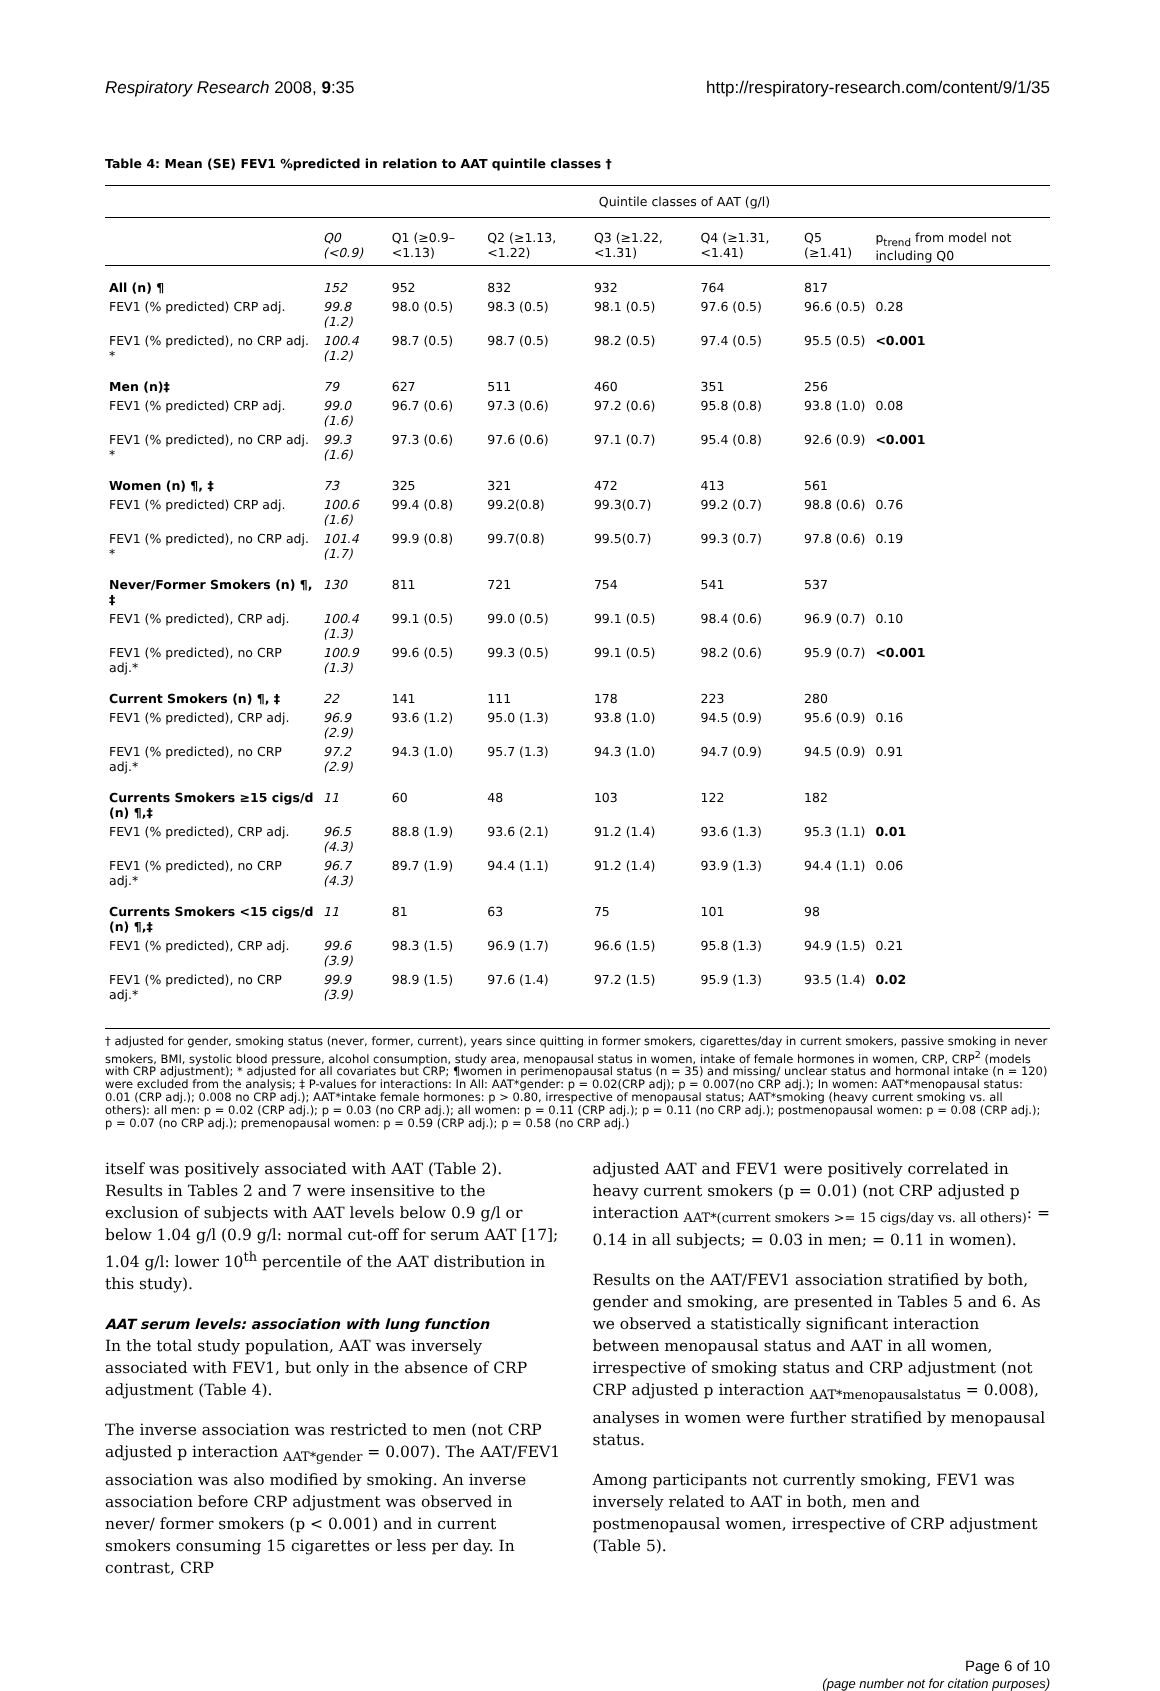Respiratory Research 2008, 9:35 http://respiratory-research.com/content/9/1/35
Table 4: Mean (SE) FEV1 %predicted in relation to AAT quintile classes †
| | Quintile classes of AAT (g/l) | | | | | | |
| --- | --- | --- | --- | --- | --- | --- | --- |
| | Q0 (<0.9) | Q1 (≥0.9–<1.13) | Q2 (≥1.13, <1.22) | Q3 (≥1.22, <1.31) | Q4 (≥1.31, <1.41) | Q5 (≥1.41) | p<sub>trend</sub> from model not including Q0 |
| All (n) ¶ | 152 | 952 | 832 | 932 | 764 | 817 | |
| FEV1 (% predicted) CRP adj. | 99.8 (1.2) | 98.0 (0.5) | 98.3 (0.5) | 98.1 (0.5) | 97.6 (0.5) | 96.6 (0.5) | 0.28 |
| FEV1 (% predicted), no CRP adj. * | 100.4 (1.2) | 98.7 (0.5) | 98.7 (0.5) | 98.2 (0.5) | 97.4 (0.5) | 95.5 (0.5) | <0.001 |
| Men (n)‡ | 79 | 627 | 511 | 460 | 351 | 256 | |
| FEV1 (% predicted) CRP adj. | 99.0 (1.6) | 96.7 (0.6) | 97.3 (0.6) | 97.2 (0.6) | 95.8 (0.8) | 93.8 (1.0) | 0.08 |
| FEV1 (% predicted), no CRP adj. * | 99.3 (1.6) | 97.3 (0.6) | 97.6 (0.6) | 97.1 (0.7) | 95.4 (0.8) | 92.6 (0.9) | <0.001 |
| Women (n) ¶, ‡ | 73 | 325 | 321 | 472 | 413 | 561 | |
| FEV1 (% predicted) CRP adj. | 100.6 (1.6) | 99.4 (0.8) | 99.2(0.8) | 99.3(0.7) | 99.2 (0.7) | 98.8 (0.6) | 0.76 |
| FEV1 (% predicted), no CRP adj. * | 101.4 (1.7) | 99.9 (0.8) | 99.7(0.8) | 99.5(0.7) | 99.3 (0.7) | 97.8 (0.6) | 0.19 |
| Never/Former Smokers (n) ¶, ‡ | 130 | 811 | 721 | 754 | 541 | 537 | |
| FEV1 (% predicted), CRP adj. | 100.4 (1.3) | 99.1 (0.5) | 99.0 (0.5) | 99.1 (0.5) | 98.4 (0.6) | 96.9 (0.7) | 0.10 |
| FEV1 (% predicted), no CRP adj.* | 100.9 (1.3) | 99.6 (0.5) | 99.3 (0.5) | 99.1 (0.5) | 98.2 (0.6) | 95.9 (0.7) | <0.001 |
| Current Smokers (n) ¶, ‡ | 22 | 141 | 111 | 178 | 223 | 280 | |
| FEV1 (% predicted), CRP adj. | 96.9 (2.9) | 93.6 (1.2) | 95.0 (1.3) | 93.8 (1.0) | 94.5 (0.9) | 95.6 (0.9) | 0.16 |
| FEV1 (% predicted), no CRP adj.* | 97.2 (2.9) | 94.3 (1.0) | 95.7 (1.3) | 94.3 (1.0) | 94.7 (0.9) | 94.5 (0.9) | 0.91 |
| Currents Smokers ≥15 cigs/d (n) ¶,‡ | 11 | 60 | 48 | 103 | 122 | 182 | |
| FEV1 (% predicted), CRP adj. | 96.5 (4.3) | 88.8 (1.9) | 93.6 (2.1) | 91.2 (1.4) | 93.6 (1.3) | 95.3 (1.1) | 0.01 |
| FEV1 (% predicted), no CRP adj.* | 96.7 (4.3) | 89.7 (1.9) | 94.4 (1.1) | 91.2 (1.4) | 93.9 (1.3) | 94.4 (1.1) | 0.06 |
| Currents Smokers <15 cigs/d (n) ¶,‡ | 11 | 81 | 63 | 75 | 101 | 98 | |
| FEV1 (% predicted), CRP adj. | 99.6 (3.9) | 98.3 (1.5) | 96.9 (1.7) | 96.6 (1.5) | 95.8 (1.3) | 94.9 (1.5) | 0.21 |
| FEV1 (% predicted), no CRP adj.* | 99.9 (3.9) | 98.9 (1.5) | 97.6 (1.4) | 97.2 (1.5) | 95.9 (1.3) | 93.5 (1.4) | 0.02 |
† adjusted for gender, smoking status (never, former, current), years since quitting in former smokers, cigarettes/day in current smokers, passive smoking in never smokers, BMI, systolic blood pressure, alcohol consumption, study area, menopausal status in women, intake of female hormones in women, CRP, CRP<sup>2</sup> (models with CRP adjustment); * adjusted for all covariates but CRP; ¶women in perimenopausal status (n = 35) and missing/ unclear status and hormonal intake (n = 120) were excluded from the analysis; ‡ P-values for interactions: In All: AAT*gender: p = 0.02(CRP adj); p = 0.007(no CRP adj.); In women: AAT*menopausal status: 0.01 (CRP adj.); 0.008 no CRP adj.); AAT*intake female hormones: p > 0.80, irrespective of menopausal status; AAT*smoking (heavy current smoking vs. all others): all men: p = 0.02 (CRP adj.); p = 0.03 (no CRP adj.); all women: p = 0.11 (CRP adj.); p = 0.11 (no CRP adj.); postmenopausal women: p = 0.08 (CRP adj.); p = 0.07 (no CRP adj.); premenopausal women: p = 0.59 (CRP adj.); p = 0.58 (no CRP adj.)
itself was positively associated with AAT (Table 2). Results in Tables 2 and 7 were insensitive to the exclusion of subjects with AAT levels below 0.9 g/l or below 1.04 g/l (0.9 g/l: normal cut-off for serum AAT [17]; 1.04 g/l: lower 10<sup>th</sup> percentile of the AAT distribution in this study).
AAT serum levels: association with lung function
In the total study population, AAT was inversely associated with FEV1, but only in the absence of CRP adjustment (Table 4).
The inverse association was restricted to men (not CRP adjusted p interaction <sub>AAT*gender</sub> = 0.007). The AAT/FEV1 association was also modified by smoking. An inverse association before CRP adjustment was observed in never/ former smokers (p < 0.001) and in current smokers consuming 15 cigarettes or less per day. In contrast, CRP
adjusted AAT and FEV1 were positively correlated in heavy current smokers (p = 0.01) (not CRP adjusted p interaction <sub>AAT*(current smokers >= 15 cigs/day vs. all others)</sub>: = 0.14 in all subjects; = 0.03 in men; = 0.11 in women).
Results on the AAT/FEV1 association stratified by both, gender and smoking, are presented in Tables 5 and 6. As we observed a statistically significant interaction between menopausal status and AAT in all women, irrespective of smoking status and CRP adjustment (not CRP adjusted p interaction <sub>AAT*menopausalstatus</sub> = 0.008), analyses in women were further stratified by menopausal status.
Among participants not currently smoking, FEV1 was inversely related to AAT in both, men and postmenopausal women, irrespective of CRP adjustment (Table 5).
Page 6 of 10
(page number not for citation purposes)